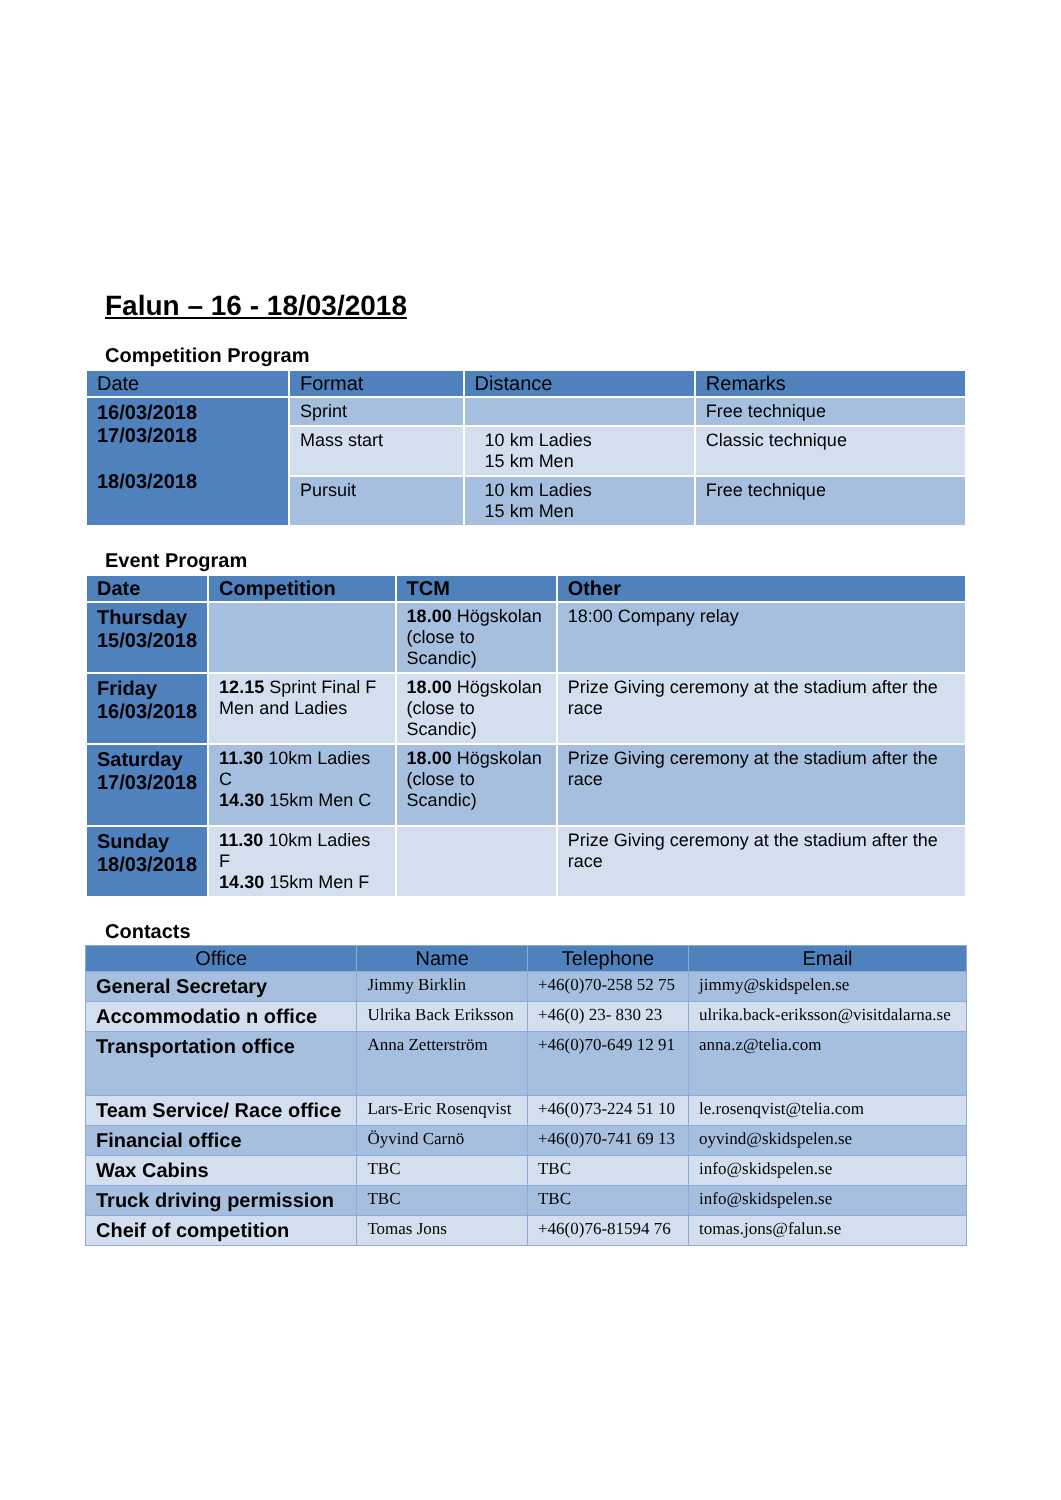Falun – 16 - 18/03/2018
Competition Program
| Date | Format | Distance | Remarks |
| --- | --- | --- | --- |
| 16/03/2018 17/03/2018 18/03/2018 | Sprint | | Free technique |
| | Mass start | 10 km Ladies 15 km Men | Classic technique |
| | Pursuit | 10 km Ladies 15 km Men | Free technique |
Event Program
| Date | Competition | TCM | Other |
| --- | --- | --- | --- |
| Thursday 15/03/2018 | | 18.00 Högskolan (close to Scandic) | 18:00 Company relay |
| Friday 16/03/2018 | 12.15 Sprint Final F Men and Ladies | 18.00 Högskolan (close to Scandic) | Prize Giving ceremony at the stadium after the race |
| Saturday 17/03/2018 | 11.30 10km Ladies C 14.30 15km Men C | 18.00 Högskolan (close to Scandic) | Prize Giving ceremony at the stadium after the race |
| Sunday 18/03/2018 | 11.30 10km Ladies F 14.30 15km Men F | | Prize Giving ceremony at the stadium after the race |
Contacts
| Office | Name | Telephone | Email |
| --- | --- | --- | --- |
| General Secretary | Jimmy Birklin | +46(0)70-258 52 75 | jimmy@skidspelen.se |
| Accommodatio n office | Ulrika Back Eriksson | +46(0) 23- 830 23 | ulrika.back-eriksson@visitdalarna.se |
| Transportation office | Anna Zetterström | +46(0)70-649 12 91 | anna.z@telia.com |
| Team Service/ Race office | Lars-Eric Rosenqvist | +46(0)73-224 51 10 | le.rosenqvist@telia.com |
| Financial office | Öyvind Carnö | +46(0)70-741 69 13 | oyvind@skidspelen.se |
| Wax Cabins | TBC | TBC | info@skidspelen.se |
| Truck driving permission | TBC | TBC | info@skidspelen.se |
| Cheif of competition | Tomas Jons | +46(0)76-81594 76 | tomas.jons@falun.se |